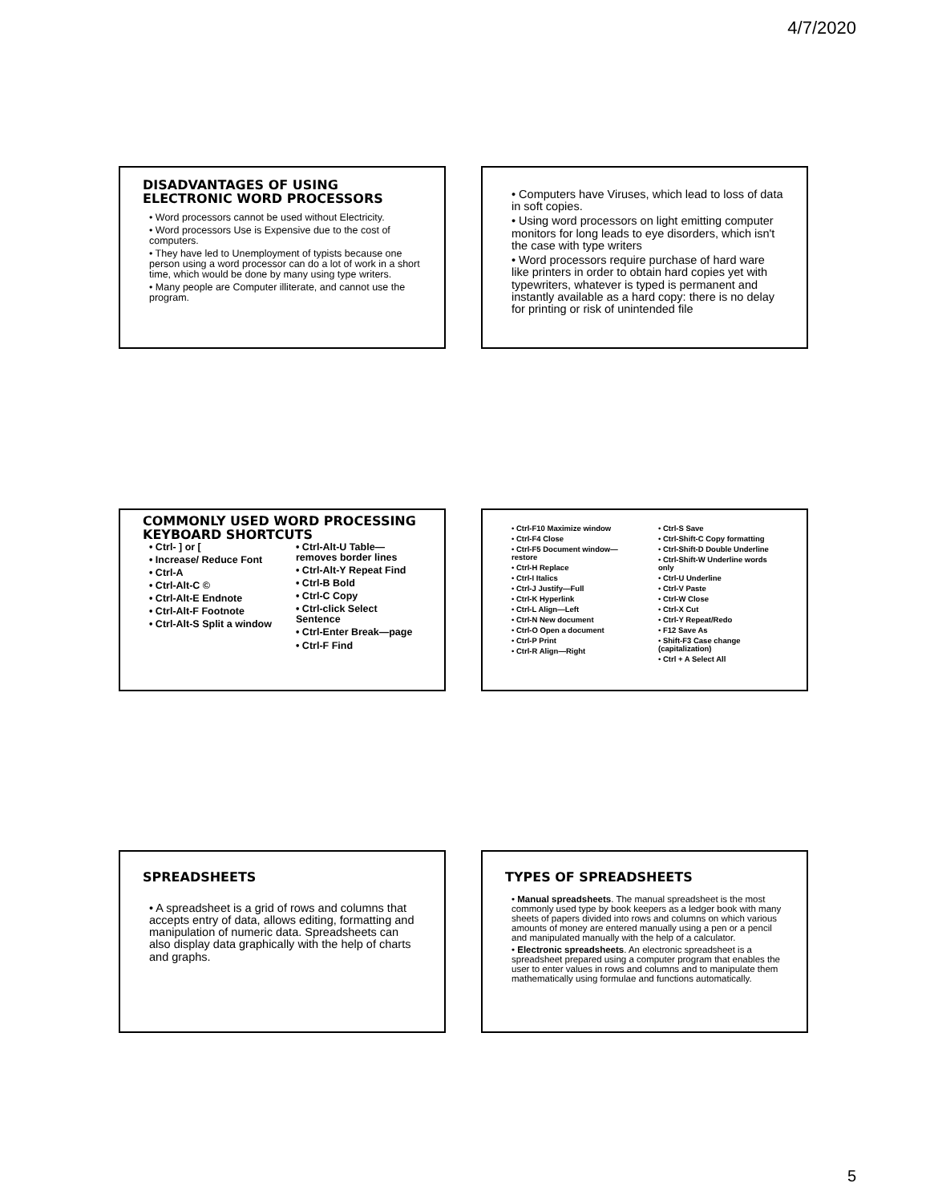4/7/2020
DISADVANTAGES OF USING ELECTRONIC WORD PROCESSORS
• Word processors cannot be used without Electricity.
• Word processors Use is Expensive due to the cost of computers.
• They have led to Unemployment of typists because one person using a word processor can do a lot of work in a short time, which would be done by many using type writers.
• Many people are Computer illiterate, and cannot use the program.
• Computers have Viruses, which lead to loss of data in soft copies.
• Using word processors on light emitting computer monitors for long leads to eye disorders, which isn't the case with type writers
• Word processors require purchase of hard ware like printers in order to obtain hard copies yet with typewriters, whatever is typed is permanent and instantly available as a hard copy: there is no delay for printing or risk of unintended file
COMMONLY USED WORD PROCESSING KEYBOARD SHORTCUTS
• Ctrl- ] or [
• Increase/ Reduce Font
• Ctrl-A
• Ctrl-Alt-C ©
• Ctrl-Alt-E Endnote
• Ctrl-Alt-F Footnote
• Ctrl-Alt-S Split a window
• Ctrl-Alt-U Table—removes border lines
• Ctrl-Alt-Y Repeat Find
• Ctrl-B Bold
• Ctrl-C Copy
• Ctrl-click Select Sentence
• Ctrl-Enter Break—page
• Ctrl-F Find
• Ctrl-F10 Maximize window
• Ctrl-F4 Close
• Ctrl-F5 Document window—restore
• Ctrl-H Replace
• Ctrl-I Italics
• Ctrl-J Justify—Full
• Ctrl-K Hyperlink
• Ctrl-L Align—Left
• Ctrl-N New document
• Ctrl-O Open a document
• Ctrl-P Print
• Ctrl-R Align—Right
• Ctrl-S Save
• Ctrl-Shift-C Copy formatting
• Ctrl-Shift-D Double Underline
• Ctrl-Shift-W Underline words only
• Ctrl-U Underline
• Ctrl-V Paste
• Ctrl-W Close
• Ctrl-X Cut
• Ctrl-Y Repeat/Redo
• F12 Save As
• Shift-F3 Case change (capitalization)
• Ctrl + A Select All
SPREADSHEETS
• A spreadsheet is a grid of rows and columns that accepts entry of data, allows editing, formatting and manipulation of numeric data. Spreadsheets can also display data graphically with the help of charts and graphs.
TYPES OF SPREADSHEETS
• Manual spreadsheets. The manual spreadsheet is the most commonly used type by book keepers as a ledger book with many sheets of papers divided into rows and columns on which various amounts of money are entered manually using a pen or a pencil and manipulated manually with the help of a calculator.
• Electronic spreadsheets. An electronic spreadsheet is a spreadsheet prepared using a computer program that enables the user to enter values in rows and columns and to manipulate them mathematically using formulae and functions automatically.
5